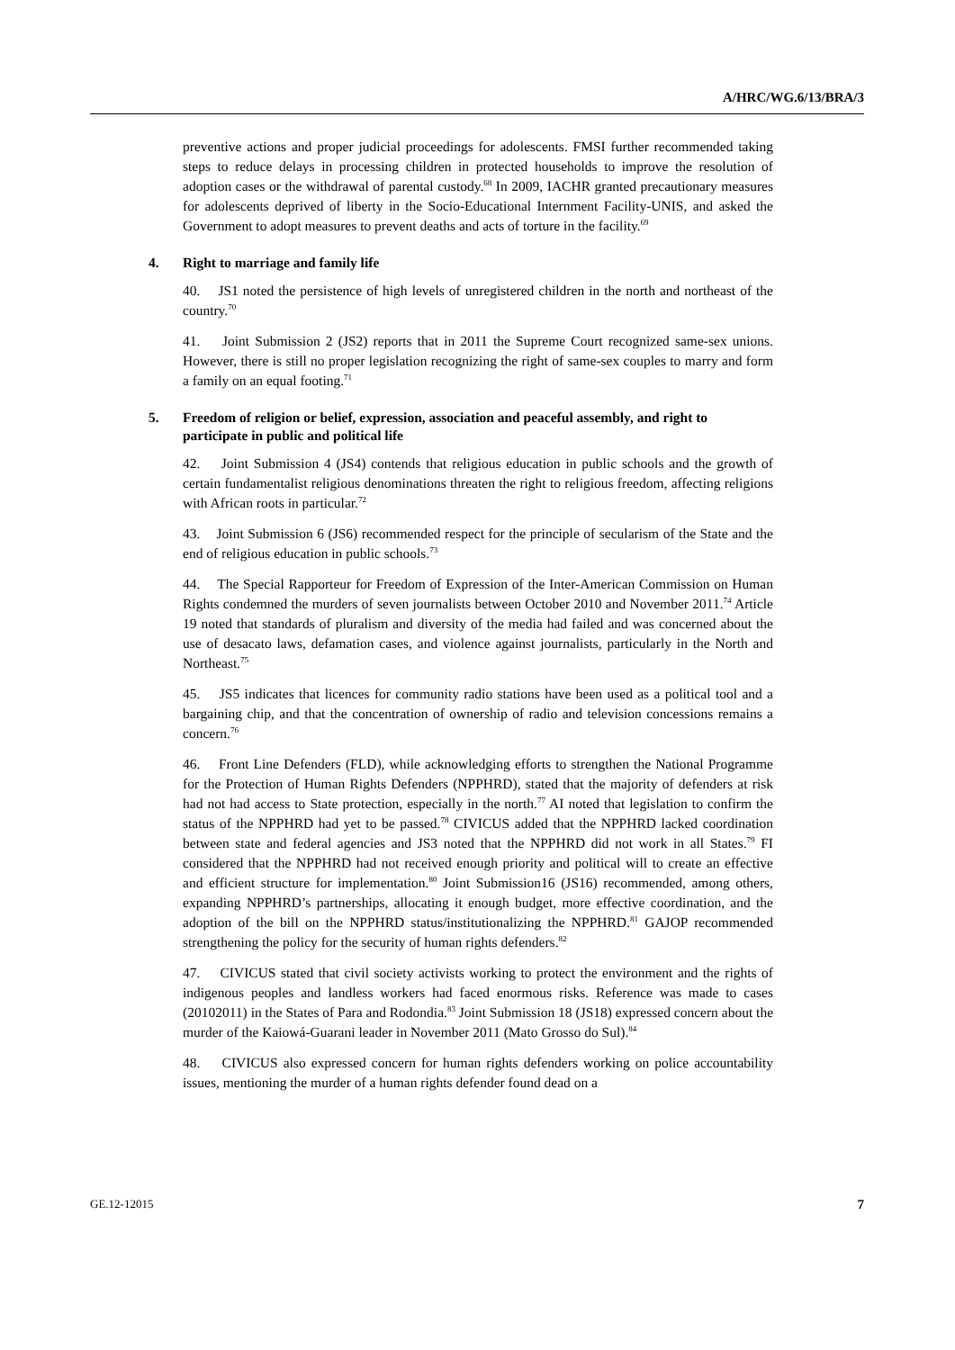A/HRC/WG.6/13/BRA/3
preventive actions and proper judicial proceedings for adolescents. FMSI further recommended taking steps to reduce delays in processing children in protected households to improve the resolution of adoption cases or the withdrawal of parental custody.<sup>68</sup> In 2009, IACHR granted precautionary measures for adolescents deprived of liberty in the Socio-Educational Internment Facility-UNIS, and asked the Government to adopt measures to prevent deaths and acts of torture in the facility.<sup>69</sup>
4. Right to marriage and family life
40. JS1 noted the persistence of high levels of unregistered children in the north and northeast of the country.<sup>70</sup>
41. Joint Submission 2 (JS2) reports that in 2011 the Supreme Court recognized same-sex unions. However, there is still no proper legislation recognizing the right of same-sex couples to marry and form a family on an equal footing.<sup>71</sup>
5. Freedom of religion or belief, expression, association and peaceful assembly, and right to participate in public and political life
42. Joint Submission 4 (JS4) contends that religious education in public schools and the growth of certain fundamentalist religious denominations threaten the right to religious freedom, affecting religions with African roots in particular.<sup>72</sup>
43. Joint Submission 6 (JS6) recommended respect for the principle of secularism of the State and the end of religious education in public schools.<sup>73</sup>
44. The Special Rapporteur for Freedom of Expression of the Inter-American Commission on Human Rights condemned the murders of seven journalists between October 2010 and November 2011.<sup>74</sup> Article 19 noted that standards of pluralism and diversity of the media had failed and was concerned about the use of desacato laws, defamation cases, and violence against journalists, particularly in the North and Northeast.<sup>75</sup>
45. JS5 indicates that licences for community radio stations have been used as a political tool and a bargaining chip, and that the concentration of ownership of radio and television concessions remains a concern.<sup>76</sup>
46. Front Line Defenders (FLD), while acknowledging efforts to strengthen the National Programme for the Protection of Human Rights Defenders (NPPHRD), stated that the majority of defenders at risk had not had access to State protection, especially in the north.<sup>77</sup> AI noted that legislation to confirm the status of the NPPHRD had yet to be passed.<sup>78</sup> CIVICUS added that the NPPHRD lacked coordination between state and federal agencies and JS3 noted that the NPPHRD did not work in all States.<sup>79</sup> FI considered that the NPPHRD had not received enough priority and political will to create an effective and efficient structure for implementation.<sup>80</sup> Joint Submission16 (JS16) recommended, among others, expanding NPPHRD’s partnerships, allocating it enough budget, more effective coordination, and the adoption of the bill on the NPPHRD status/institutionalizing the NPPHRD.<sup>81</sup> GAJOP recommended strengthening the policy for the security of human rights defenders.<sup>82</sup>
47. CIVICUS stated that civil society activists working to protect the environment and the rights of indigenous peoples and landless workers had faced enormous risks. Reference was made to cases (20102011) in the States of Para and Rodondia.<sup>83</sup> Joint Submission 18 (JS18) expressed concern about the murder of the Kaiowá-Guarani leader in November 2011 (Mato Grosso do Sul).<sup>84</sup>
48. CIVICUS also expressed concern for human rights defenders working on police accountability issues, mentioning the murder of a human rights defender found dead on a
GE.12-12015 7